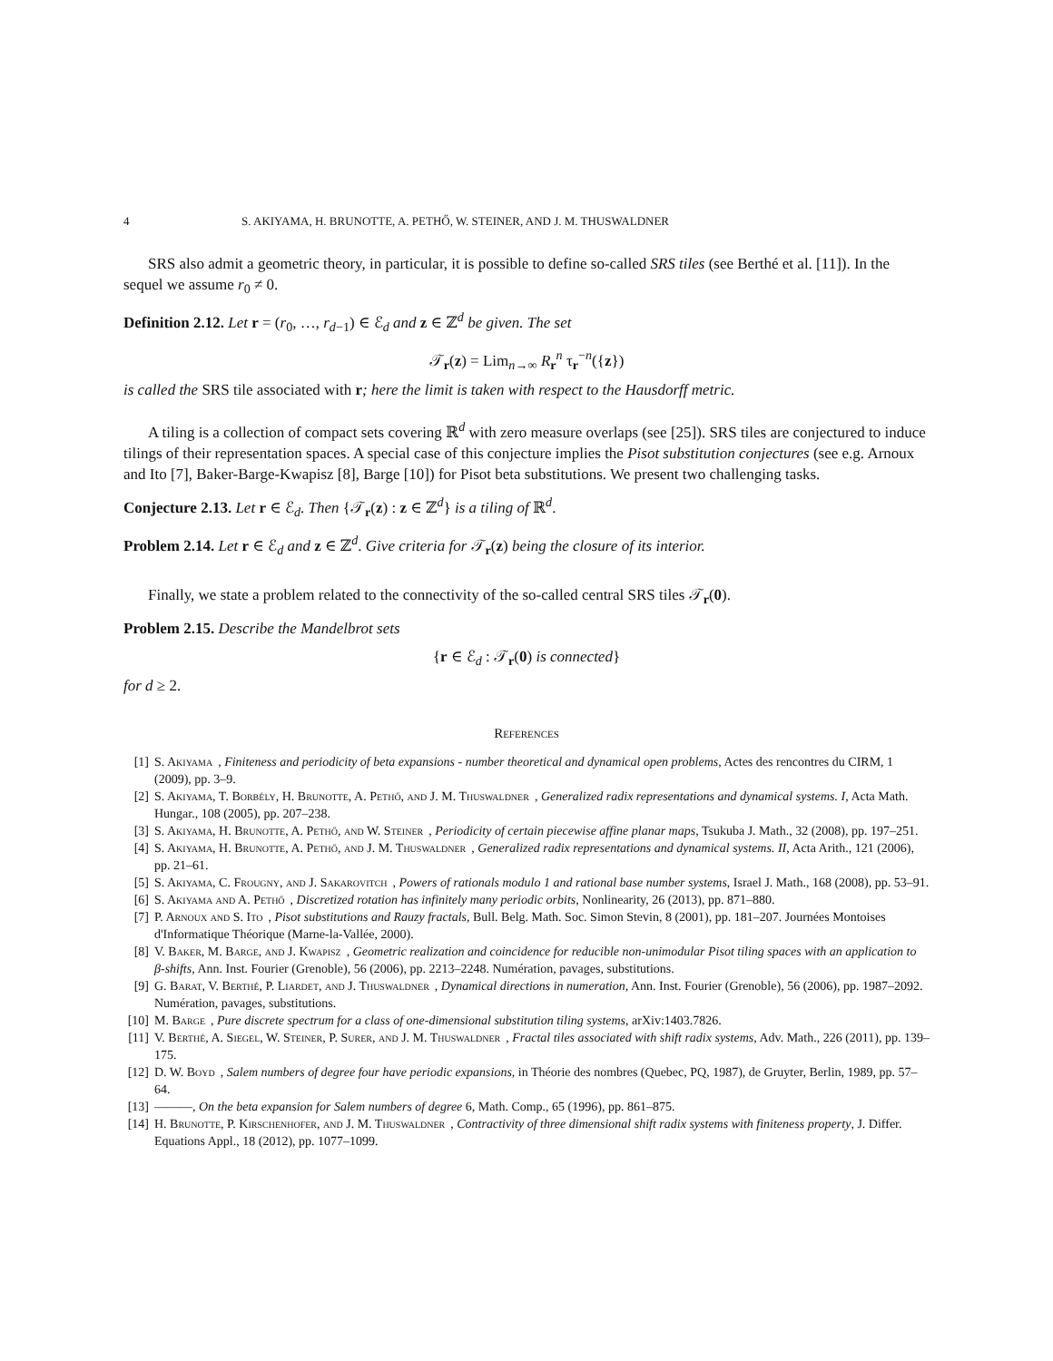4 S. AKIYAMA, H. BRUNOTTE, A. PETHŐ, W. STEINER, AND J. M. THUSWALDNER
SRS also admit a geometric theory, in particular, it is possible to define so-called SRS tiles (see Berthé et al. [11]). In the sequel we assume r<sub>0</sub> ≠ 0.
Definition 2.12. Let r = (r<sub>0</sub>, …, r<sub>d−1</sub>) ∈ ℰ<sub>d</sub> and z ∈ ℤ<sup>d</sup> be given. The set
𝒯<sub>r</sub>(z) = Lim<sub>n→∞</sub> R<sub>r</sub><sup>n</sup> τ<sub>r</sub><sup>−n</sup>({z})
is called the SRS tile associated with r; here the limit is taken with respect to the Hausdorff metric.
A tiling is a collection of compact sets covering ℝ<sup>d</sup> with zero measure overlaps (see [25]). SRS tiles are conjectured to induce tilings of their representation spaces. A special case of this conjecture implies the Pisot substitution conjectures (see e.g. Arnoux and Ito [7], Baker-Barge-Kwapisz [8], Barge [10]) for Pisot beta substitutions. We present two challenging tasks.
Conjecture 2.13. Let r ∈ ℰ<sub>d</sub>. Then {𝒯<sub>r</sub>(z) : z ∈ ℤ<sup>d</sup>} is a tiling of ℝ<sup>d</sup>.
Problem 2.14. Let r ∈ ℰ<sub>d</sub> and z ∈ ℤ<sup>d</sup>. Give criteria for 𝒯<sub>r</sub>(z) being the closure of its interior.
Finally, we state a problem related to the connectivity of the so-called central SRS tiles 𝒯<sub>r</sub>(0).
Problem 2.15. Describe the Mandelbrot sets
{r ∈ ℰ<sub>d</sub> : 𝒯<sub>r</sub>(0) is connected}
for d ≥ 2.
References
[1] S. Akiyama, Finiteness and periodicity of beta expansions - number theoretical and dynamical open problems, Actes des rencontres du CIRM, 1 (2009), pp. 3–9.
[2] S. Akiyama, T. Borbély, H. Brunotte, A. Pethő, and J. M. Thuswaldner, Generalized radix representations and dynamical systems. I, Acta Math. Hungar., 108 (2005), pp. 207–238.
[3] S. Akiyama, H. Brunotte, A. Pethő, and W. Steiner, Periodicity of certain piecewise affine planar maps, Tsukuba J. Math., 32 (2008), pp. 197–251.
[4] S. Akiyama, H. Brunotte, A. Pethő, and J. M. Thuswaldner, Generalized radix representations and dynamical systems. II, Acta Arith., 121 (2006), pp. 21–61.
[5] S. Akiyama, C. Frougny, and J. Sakarovitch, Powers of rationals modulo 1 and rational base number systems, Israel J. Math., 168 (2008), pp. 53–91.
[6] S. Akiyama and A. Pethő, Discretized rotation has infinitely many periodic orbits, Nonlinearity, 26 (2013), pp. 871–880.
[7] P. Arnoux and S. Ito, Pisot substitutions and Rauzy fractals, Bull. Belg. Math. Soc. Simon Stevin, 8 (2001), pp. 181–207. Journées Montoises d'Informatique Théorique (Marne-la-Vallée, 2000).
[8] V. Baker, M. Barge, and J. Kwapisz, Geometric realization and coincidence for reducible non-unimodular Pisot tiling spaces with an application to β-shifts, Ann. Inst. Fourier (Grenoble), 56 (2006), pp. 2213–2248. Numération, pavages, substitutions.
[9] G. Barat, V. Berthé, P. Liardet, and J. Thuswaldner, Dynamical directions in numeration, Ann. Inst. Fourier (Grenoble), 56 (2006), pp. 1987–2092. Numération, pavages, substitutions.
[10] M. Barge, Pure discrete spectrum for a class of one-dimensional substitution tiling systems, arXiv:1403.7826.
[11] V. Berthé, A. Siegel, W. Steiner, P. Surer, and J. M. Thuswaldner, Fractal tiles associated with shift radix systems, Adv. Math., 226 (2011), pp. 139–175.
[12] D. W. Boyd, Salem numbers of degree four have periodic expansions, in Théorie des nombres (Quebec, PQ, 1987), de Gruyter, Berlin, 1989, pp. 57–64.
[13] ———, On the beta expansion for Salem numbers of degree 6, Math. Comp., 65 (1996), pp. 861–875.
[14] H. Brunotte, P. Kirschenhofer, and J. M. Thuswaldner, Contractivity of three dimensional shift radix systems with finiteness property, J. Differ. Equations Appl., 18 (2012), pp. 1077–1099.